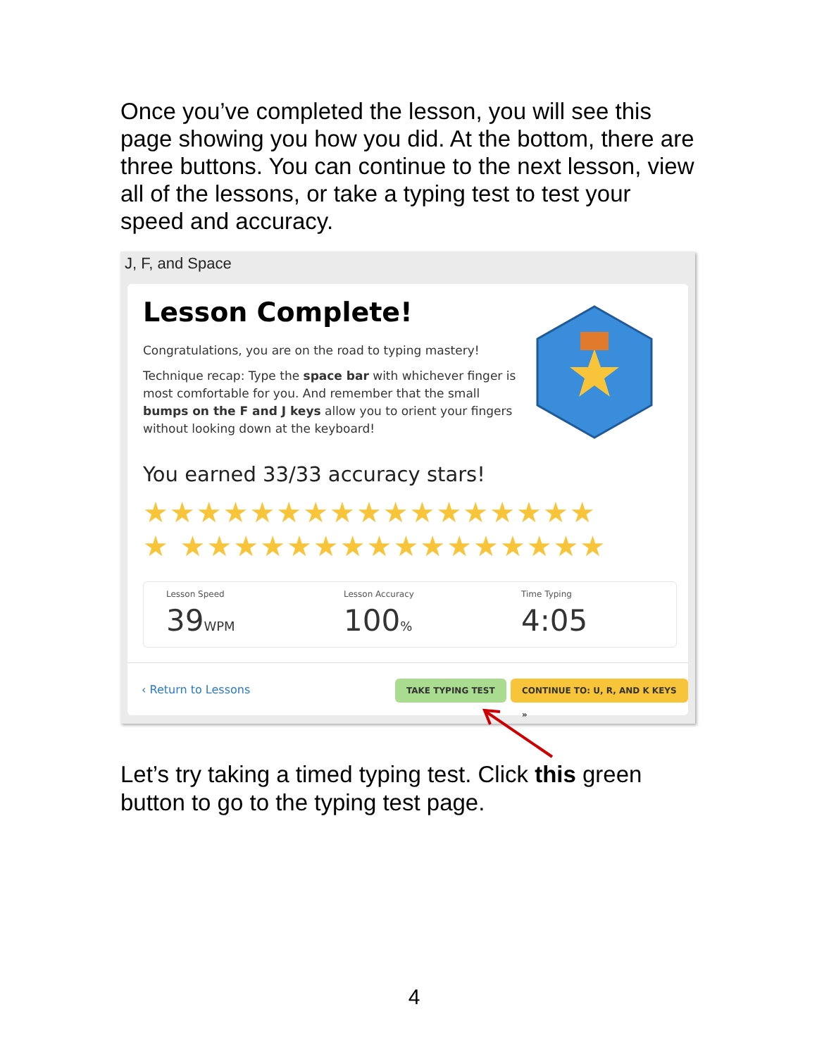Once you’ve completed the lesson, you will see this page showing you how you did. At the bottom, there are three buttons. You can continue to the next lesson, view all of the lessons, or take a typing test to test your speed and accuracy.
J, F, and Space
Lesson Complete!
Congratulations, you are on the road to typing mastery!
Technique recap: Type the space bar with whichever finger is most comfortable for you. And remember that the small bumps on the F and J keys allow you to orient your fingers without looking down at the keyboard!
You earned 33/33 accuracy stars!
★★★★★★★★★★★★★★★★★
★ ★★★★★★★★★★★★★★★★
Lesson Speed
39WPM
Lesson Accuracy
100%
Time Typing
4:05
‹ Return to Lessons TAKE TYPING TEST CONTINUE TO: U, R, AND K KEYS »
Let’s try taking a timed typing test. Click this green button to go to the typing test page.
4